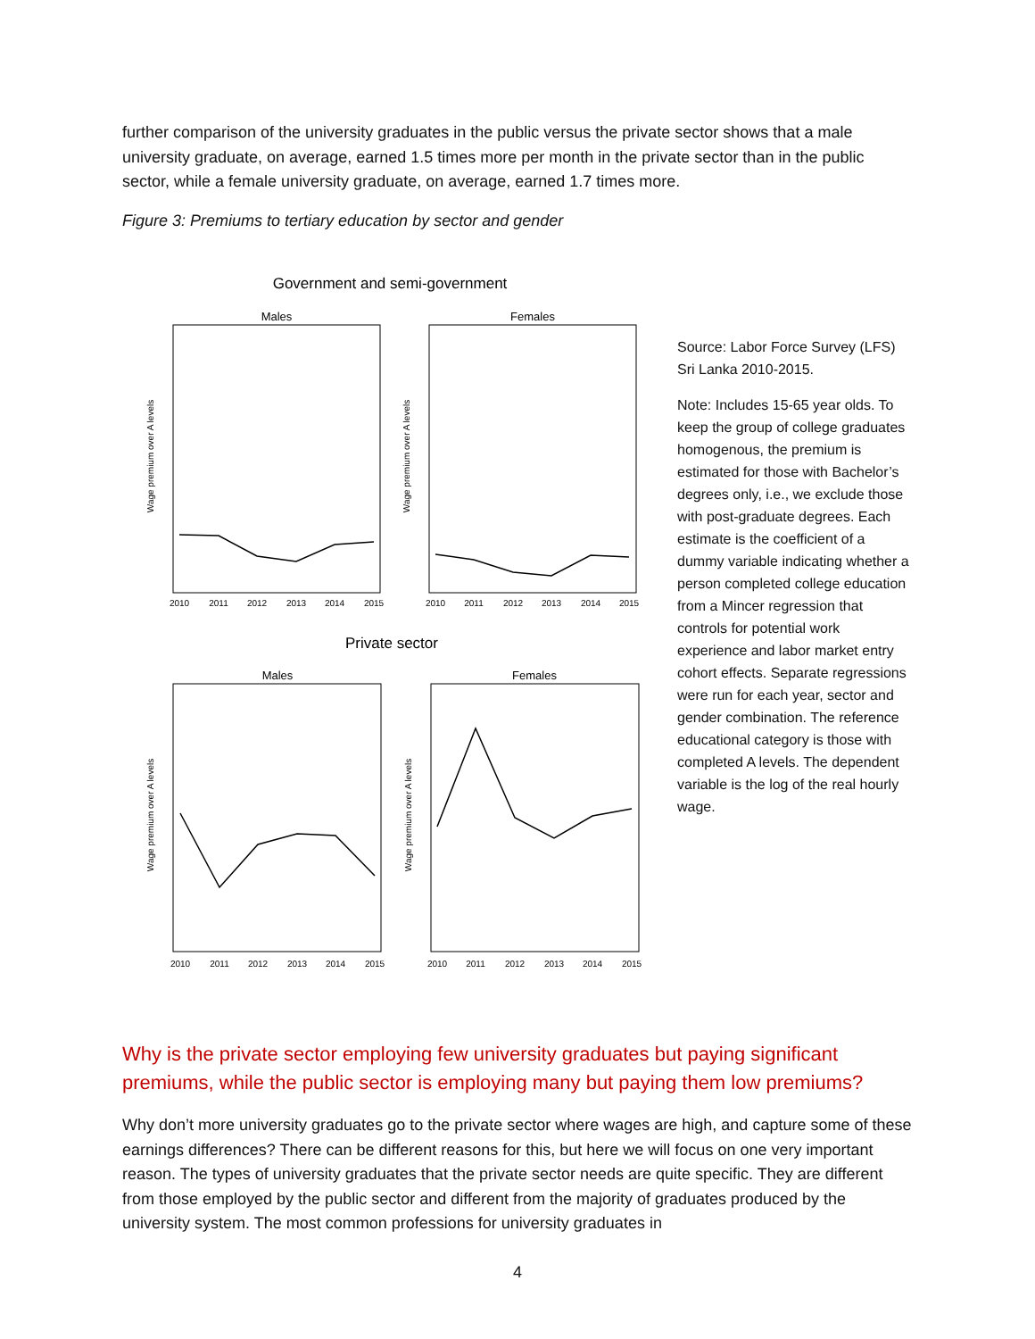further comparison of the university graduates in the public versus the private sector shows that a male university graduate, on average, earned 1.5 times more per month in the private sector than in the public sector, while a female university graduate, on average, earned 1.7 times more.
Figure 3: Premiums to tertiary education by sector and gender
Government and semi-government
Males
Females
2010
2011
2012
2013
2014
2015
2010
2011
2012
2013
2014
2015
Wage premium over A levels
Wage premium over A levels
Private sector
Males
Females
2010
2011
2012
2013
2014
2015
2010
2011
2012
2013
2014
2015
Wage premium over A levels
Wage premium over A levels
Source: Labor Force Survey (LFS) Sri Lanka 2010-2015.
Note: Includes 15-65 year olds. To keep the group of college graduates homogenous, the premium is estimated for those with Bachelor’s degrees only, i.e., we exclude those with post-graduate degrees. Each estimate is the coefficient of a dummy variable indicating whether a person completed college education from a Mincer regression that controls for potential work experience and labor market entry cohort effects. Separate regressions were run for each year, sector and gender combination. The reference educational category is those with completed A levels. The dependent variable is the log of the real hourly wage.
Why is the private sector employing few university graduates but paying significant premiums, while the public sector is employing many but paying them low premiums?
Why don’t more university graduates go to the private sector where wages are high, and capture some of these earnings differences? There can be different reasons for this, but here we will focus on one very important reason. The types of university graduates that the private sector needs are quite specific. They are different from those employed by the public sector and different from the majority of graduates produced by the university system. The most common professions for university graduates in
4